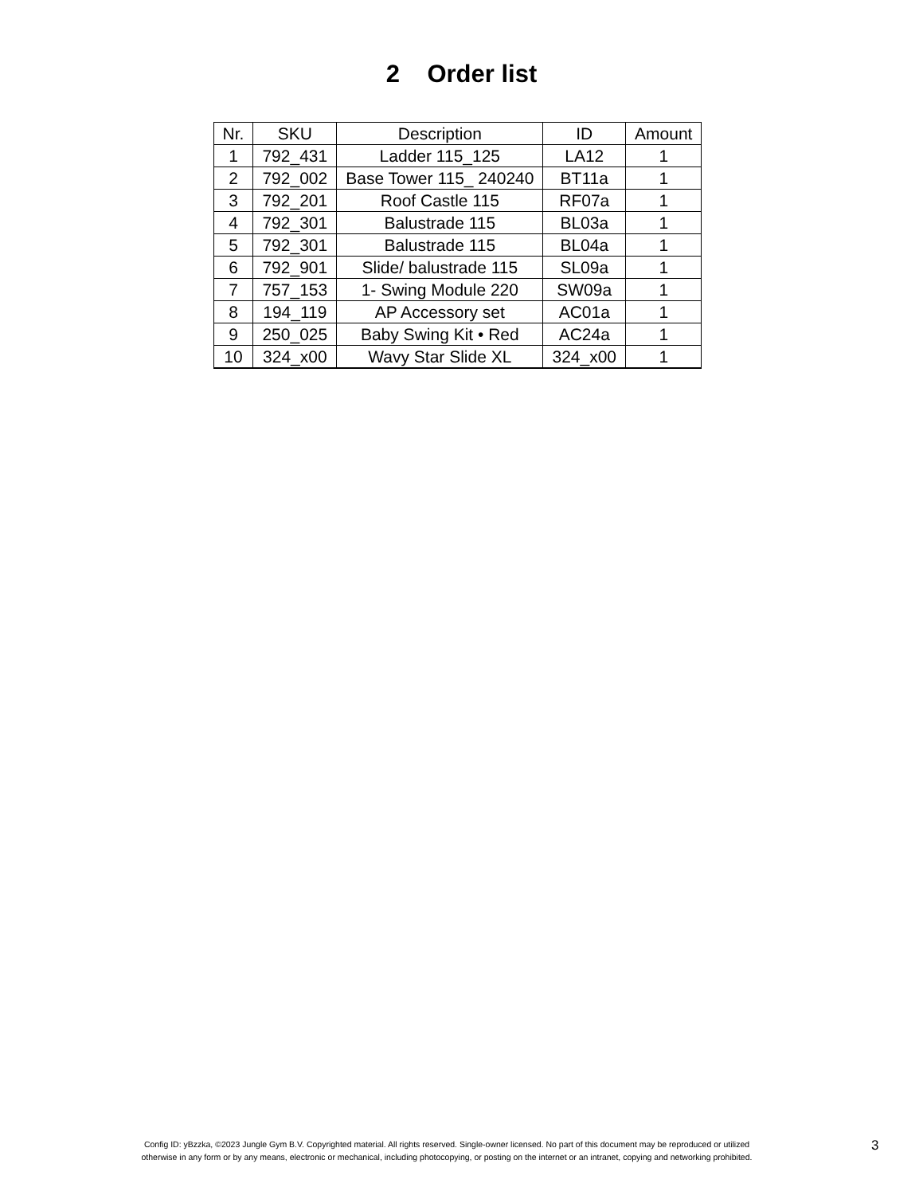2 Order list
| Nr. | SKU | Description | ID | Amount |
| --- | --- | --- | --- | --- |
| 1 | 792_431 | Ladder 115_125 | LA12 | 1 |
| 2 | 792_002 | Base Tower 115_ 240240 | BT11a | 1 |
| 3 | 792_201 | Roof Castle 115 | RF07a | 1 |
| 4 | 792_301 | Balustrade 115 | BL03a | 1 |
| 5 | 792_301 | Balustrade 115 | BL04a | 1 |
| 6 | 792_901 | Slide/ balustrade 115 | SL09a | 1 |
| 7 | 757_153 | 1- Swing Module 220 | SW09a | 1 |
| 8 | 194_119 | AP Accessory set | AC01a | 1 |
| 9 | 250_025 | Baby Swing Kit • Red | AC24a | 1 |
| 10 | 324_x00 | Wavy Star Slide XL | 324_x00 | 1 |
Config ID: yBzzka, ©2023 Jungle Gym B.V. Copyrighted material. All rights reserved. Single-owner licensed. No part of this document may be reproduced or utilized
otherwise in any form or by any means, electronic or mechanical, including photocopying, or posting on the internet or an intranet, copying and networking prohibited.
3